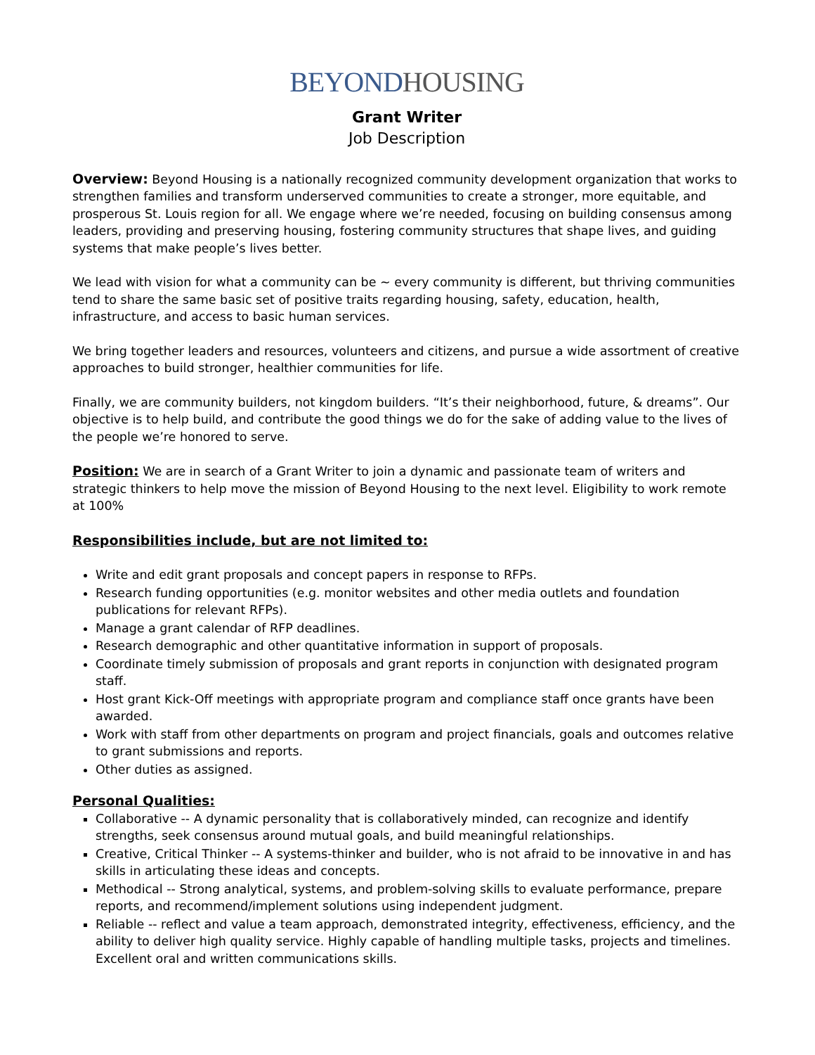BEYONDHOUSING
Grant Writer
Job Description
Overview: Beyond Housing is a nationally recognized community development organization that works to strengthen families and transform underserved communities to create a stronger, more equitable, and prosperous St. Louis region for all. We engage where we’re needed, focusing on building consensus among leaders, providing and preserving housing, fostering community structures that shape lives, and guiding systems that make people’s lives better.
We lead with vision for what a community can be ~ every community is different, but thriving communities tend to share the same basic set of positive traits regarding housing, safety, education, health, infrastructure, and access to basic human services.
We bring together leaders and resources, volunteers and citizens, and pursue a wide assortment of creative approaches to build stronger, healthier communities for life.
Finally, we are community builders, not kingdom builders. “It’s their neighborhood, future, & dreams”. Our objective is to help build, and contribute the good things we do for the sake of adding value to the lives of the people we’re honored to serve.
Position: We are in search of a Grant Writer to join a dynamic and passionate team of writers and strategic thinkers to help move the mission of Beyond Housing to the next level. Eligibility to work remote at 100%
Responsibilities include, but are not limited to:
Write and edit grant proposals and concept papers in response to RFPs.
Research funding opportunities (e.g. monitor websites and other media outlets and foundation publications for relevant RFPs).
Manage a grant calendar of RFP deadlines.
Research demographic and other quantitative information in support of proposals.
Coordinate timely submission of proposals and grant reports in conjunction with designated program staff.
Host grant Kick-Off meetings with appropriate program and compliance staff once grants have been awarded.
Work with staff from other departments on program and project financials, goals and outcomes relative to grant submissions and reports.
Other duties as assigned.
Personal Qualities:
Collaborative -- A dynamic personality that is collaboratively minded, can recognize and identify strengths, seek consensus around mutual goals, and build meaningful relationships.
Creative, Critical Thinker -- A systems-thinker and builder, who is not afraid to be innovative in and has skills in articulating these ideas and concepts.
Methodical -- Strong analytical, systems, and problem-solving skills to evaluate performance, prepare reports, and recommend/implement solutions using independent judgment.
Reliable -- reflect and value a team approach, demonstrated integrity, effectiveness, efficiency, and the ability to deliver high quality service. Highly capable of handling multiple tasks, projects and timelines. Excellent oral and written communications skills.